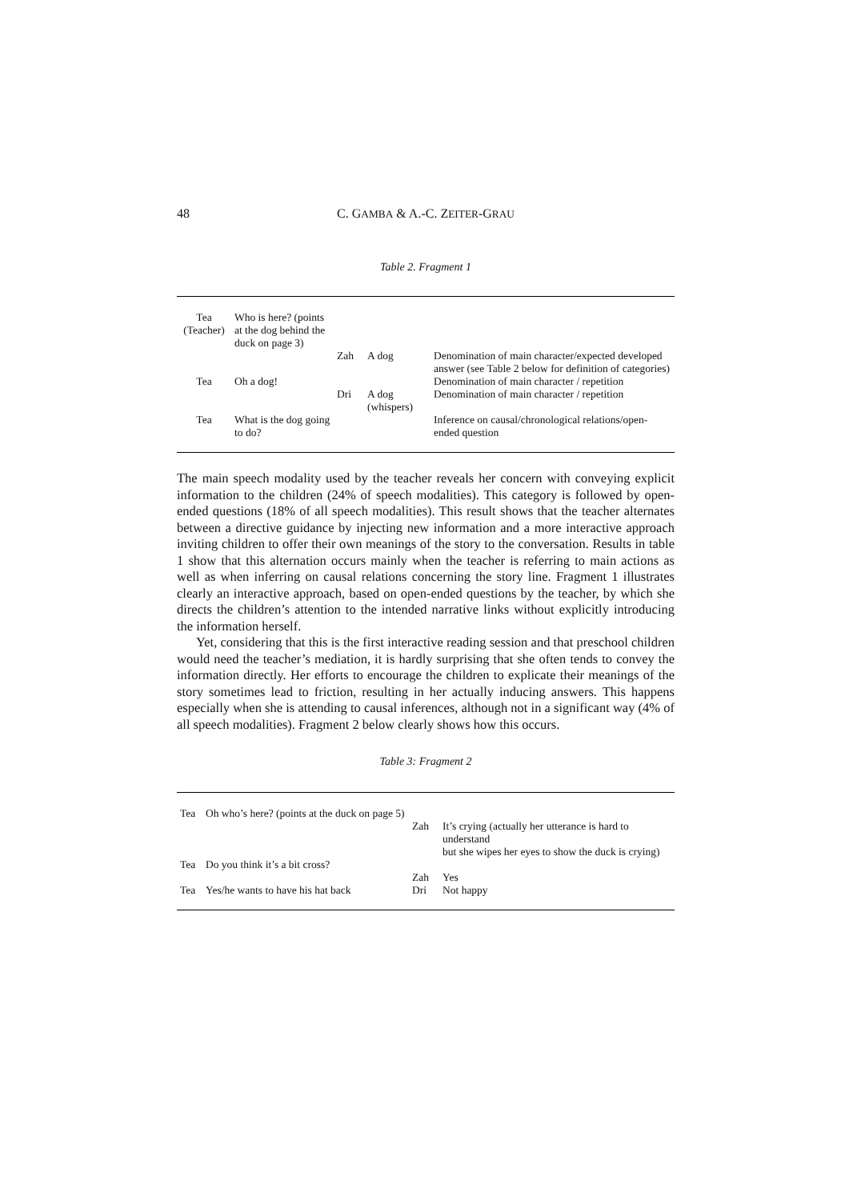48 C. GAMBA & A.-C. ZEITER-GRAU
Table 2. Fragment 1
| Tea (Teacher) | Who is here? (points at the dog behind the duck on page 3) | | | |
| | | Zah | A dog | Denomination of main character/expected developed answer (see Table 2 below for definition of categories) |
| Tea | Oh a dog! | | | Denomination of main character / repetition |
| | | Dri | A dog (whispers) | Denomination of main character / repetition |
| Tea | What is the dog going to do? | | | Inference on causal/chronological relations/open-ended question |
The main speech modality used by the teacher reveals her concern with conveying explicit information to the children (24% of speech modalities). This category is followed by open-ended questions (18% of all speech modalities). This result shows that the teacher alternates between a directive guidance by injecting new information and a more interactive approach inviting children to offer their own meanings of the story to the conversation. Results in table 1 show that this alternation occurs mainly when the teacher is referring to main actions as well as when inferring on causal relations concerning the story line. Fragment 1 illustrates clearly an interactive approach, based on open-ended questions by the teacher, by which she directs the children’s attention to the intended narrative links without explicitly introducing the information herself.
Yet, considering that this is the first interactive reading session and that preschool children would need the teacher’s mediation, it is hardly surprising that she often tends to convey the information directly. Her efforts to encourage the children to explicate their meanings of the story sometimes lead to friction, resulting in her actually inducing answers. This happens especially when she is attending to causal inferences, although not in a significant way (4% of all speech modalities). Fragment 2 below clearly shows how this occurs.
Table 3: Fragment 2
| Tea | Oh who’s here? (points at the duck on page 5) | | |
| | | Zah | It’s crying (actually her utterance is hard to understand but she wipes her eyes to show the duck is crying) |
| Tea | Do you think it’s a bit cross? | | |
| | | Zah | Yes |
| Tea | Yes/he wants to have his hat back | Dri | Not happy |